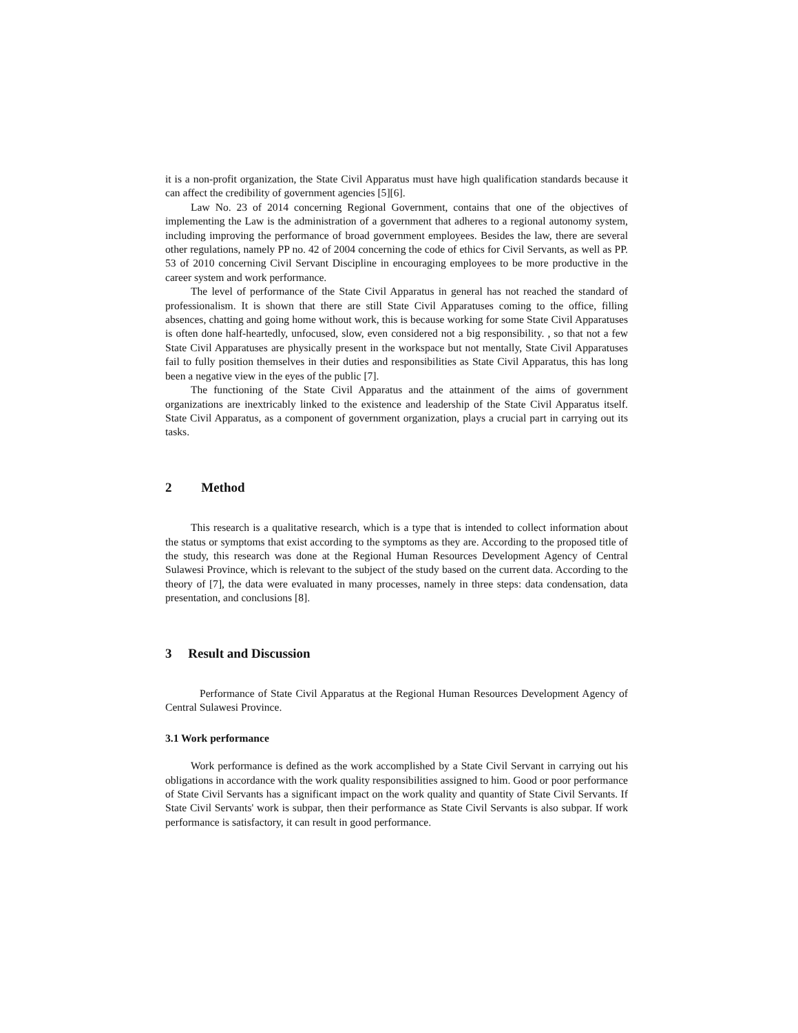it is a non-profit organization, the State Civil Apparatus must have high qualification standards because it can affect the credibility of government agencies [5][6].
Law No. 23 of 2014 concerning Regional Government, contains that one of the objectives of implementing the Law is the administration of a government that adheres to a regional autonomy system, including improving the performance of broad government employees. Besides the law, there are several other regulations, namely PP no. 42 of 2004 concerning the code of ethics for Civil Servants, as well as PP. 53 of 2010 concerning Civil Servant Discipline in encouraging employees to be more productive in the career system and work performance.
The level of performance of the State Civil Apparatus in general has not reached the standard of professionalism. It is shown that there are still State Civil Apparatuses coming to the office, filling absences, chatting and going home without work, this is because working for some State Civil Apparatuses is often done half-heartedly, unfocused, slow, even considered not a big responsibility. , so that not a few State Civil Apparatuses are physically present in the workspace but not mentally, State Civil Apparatuses fail to fully position themselves in their duties and responsibilities as State Civil Apparatus, this has long been a negative view in the eyes of the public [7].
The functioning of the State Civil Apparatus and the attainment of the aims of government organizations are inextricably linked to the existence and leadership of the State Civil Apparatus itself. State Civil Apparatus, as a component of government organization, plays a crucial part in carrying out its tasks.
2 Method
This research is a qualitative research, which is a type that is intended to collect information about the status or symptoms that exist according to the symptoms as they are. According to the proposed title of the study, this research was done at the Regional Human Resources Development Agency of Central Sulawesi Province, which is relevant to the subject of the study based on the current data. According to the theory of [7], the data were evaluated in many processes, namely in three steps: data condensation, data presentation, and conclusions [8].
3 Result and Discussion
Performance of State Civil Apparatus at the Regional Human Resources Development Agency of Central Sulawesi Province.
3.1 Work performance
Work performance is defined as the work accomplished by a State Civil Servant in carrying out his obligations in accordance with the work quality responsibilities assigned to him. Good or poor performance of State Civil Servants has a significant impact on the work quality and quantity of State Civil Servants. If State Civil Servants' work is subpar, then their performance as State Civil Servants is also subpar. If work performance is satisfactory, it can result in good performance.